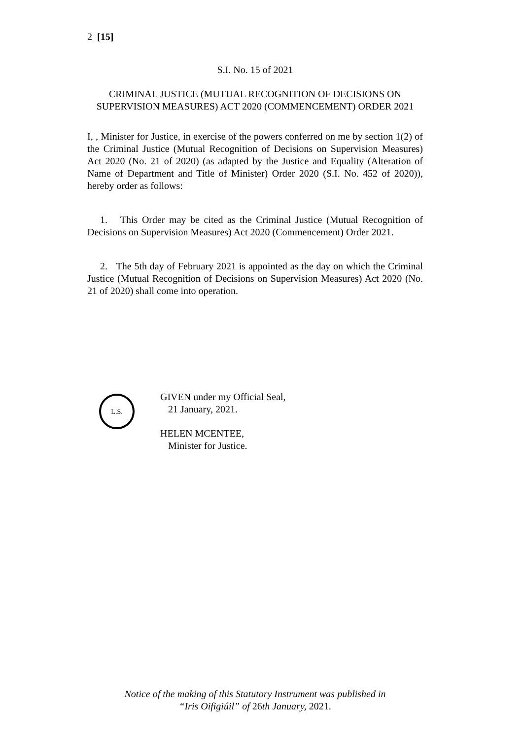2 [15]
S.I. No. 15 of 2021
CRIMINAL JUSTICE (MUTUAL RECOGNITION OF DECISIONS ON SUPERVISION MEASURES) ACT 2020 (COMMENCEMENT) ORDER 2021
I, , Minister for Justice, in exercise of the powers conferred on me by section 1(2) of the Criminal Justice (Mutual Recognition of Decisions on Supervision Measures) Act 2020 (No. 21 of 2020) (as adapted by the Justice and Equality (Alteration of Name of Department and Title of Minister) Order 2020 (S.I. No. 452 of 2020)), hereby order as follows:
1. This Order may be cited as the Criminal Justice (Mutual Recognition of Decisions on Supervision Measures) Act 2020 (Commencement) Order 2021.
2. The 5th day of February 2021 is appointed as the day on which the Criminal Justice (Mutual Recognition of Decisions on Supervision Measures) Act 2020 (No. 21 of 2020) shall come into operation.
L.S.
GIVEN under my Official Seal,
21 January, 2021.
HELEN MCENTEE,
Minister for Justice.
Notice of the making of this Statutory Instrument was published in
“Iris Oifigiúil” of 26th January, 2021.